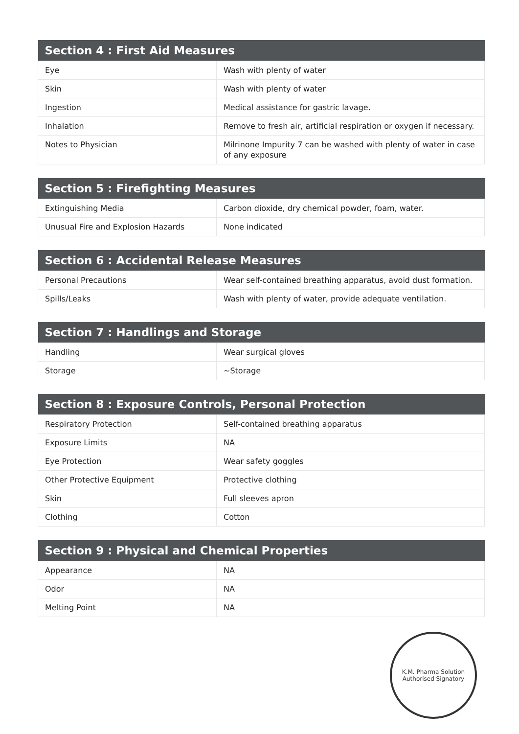| Section 4 : First Aid Measures | |
| --- | --- |
| Eye | Wash with plenty of water |
| Skin | Wash with plenty of water |
| Ingestion | Medical assistance for gastric lavage. |
| Inhalation | Remove to fresh air, artificial respiration or oxygen if necessary. |
| Notes to Physician | Milrinone Impurity 7 can be washed with plenty of water in case of any exposure |
| Section 5 : Firefighting Measures | |
| --- | --- |
| Extinguishing Media | Carbon dioxide, dry chemical powder, foam, water. |
| Unusual Fire and Explosion Hazards | None indicated |
| Section 6 : Accidental Release Measures | |
| --- | --- |
| Personal Precautions | Wear self-contained breathing apparatus, avoid dust formation. |
| Spills/Leaks | Wash with plenty of water, provide adequate ventilation. |
| Section 7 : Handlings and Storage | |
| --- | --- |
| Handling | Wear surgical gloves |
| Storage | ~Storage |
| Section 8 : Exposure Controls, Personal Protection | |
| --- | --- |
| Respiratory Protection | Self-contained breathing apparatus |
| Exposure Limits | NA |
| Eye Protection | Wear safety goggles |
| Other Protective Equipment | Protective clothing |
| Skin | Full sleeves apron |
| Clothing | Cotton |
| Section 9 : Physical and Chemical Properties | |
| --- | --- |
| Appearance | NA |
| Odor | NA |
| Melting Point | NA |
K.M. Pharma Solution
Authorised Signatory